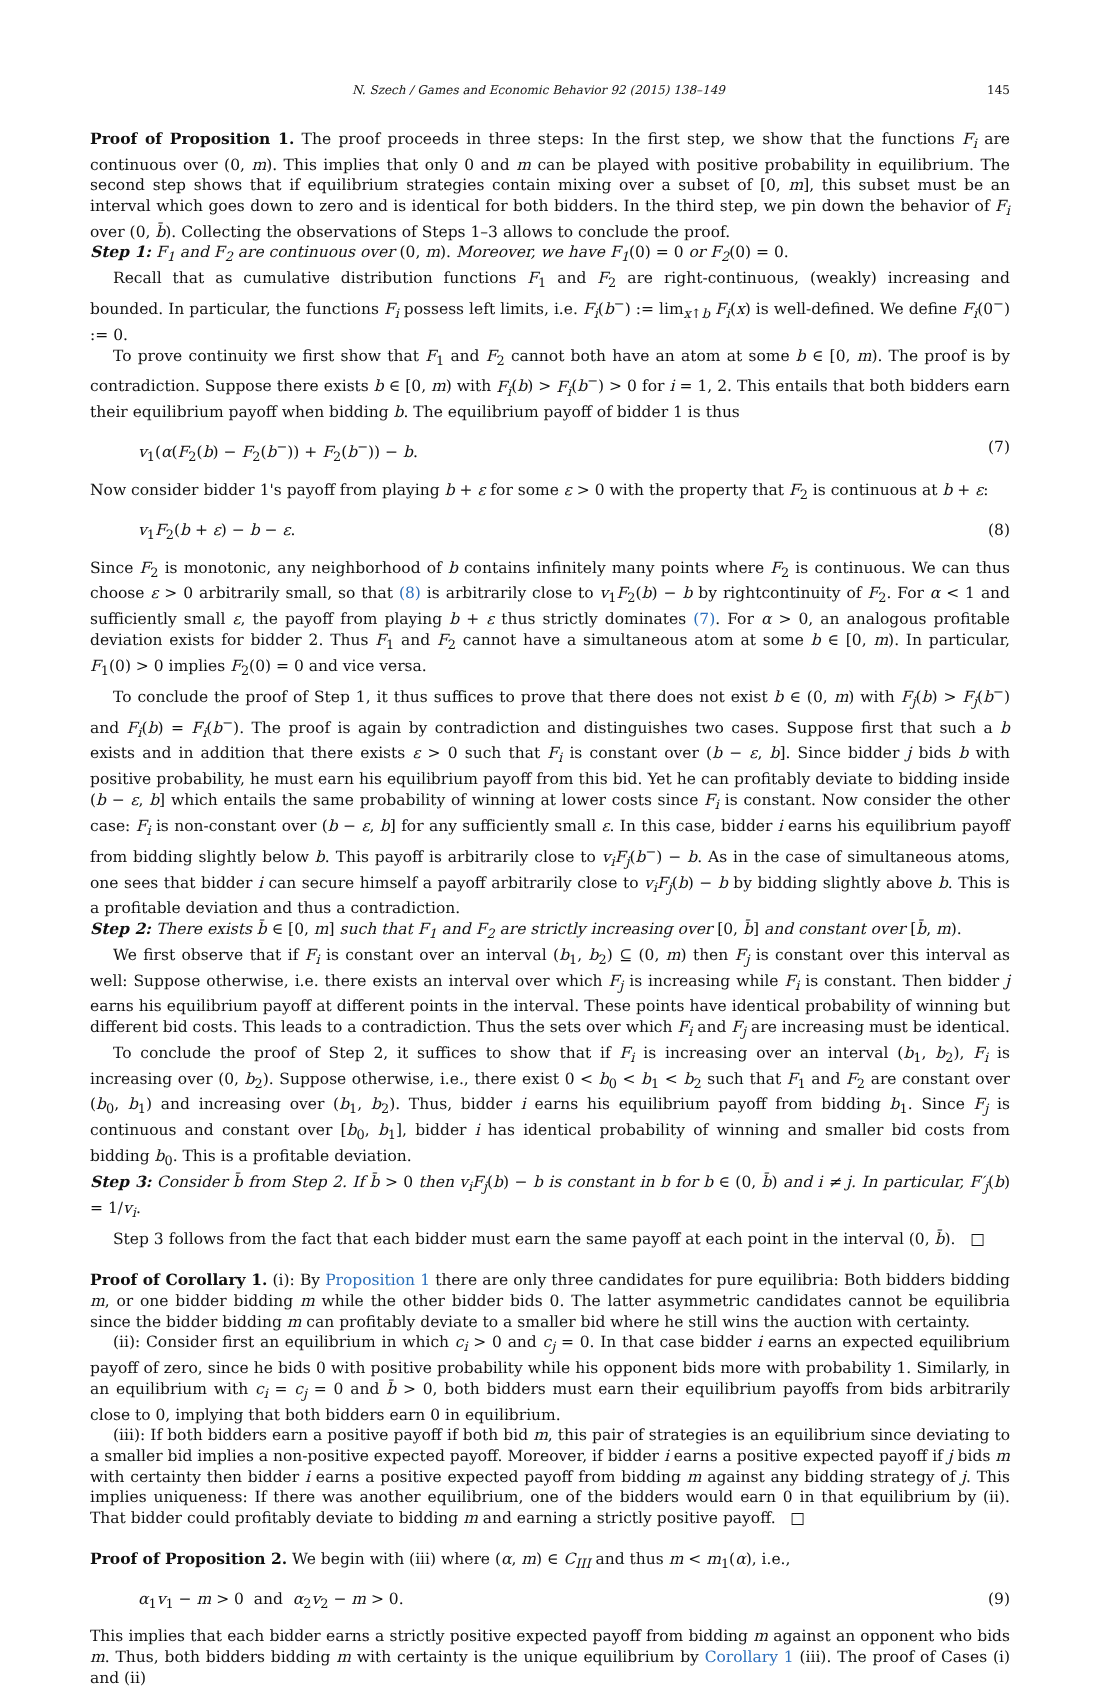N. Szech / Games and Economic Behavior 92 (2015) 138–149 145
Proof of Proposition 1. The proof proceeds in three steps: In the first step, we show that the functions F<sub>i</sub> are continuous over (0, m). This implies that only 0 and m can be played with positive probability in equilibrium. The second step shows that if equilibrium strategies contain mixing over a subset of [0, m], this subset must be an interval which goes down to zero and is identical for both bidders. In the third step, we pin down the behavior of F<sub>i</sub> over (0, b̄). Collecting the observations of Steps 1–3 allows to conclude the proof.
Step 1: F<sub>1</sub> and F<sub>2</sub> are continuous over (0, m). Moreover, we have F<sub>1</sub>(0) = 0 or F<sub>2</sub>(0) = 0.
Recall that as cumulative distribution functions F<sub>1</sub> and F<sub>2</sub> are right-continuous, (weakly) increasing and bounded. In particular, the functions F<sub>i</sub> possess left limits, i.e. F<sub>i</sub>(b<sup>−</sup>) := lim<sub>x↑b</sub> F<sub>i</sub>(x) is well-defined. We define F<sub>i</sub>(0<sup>−</sup>) := 0.
To prove continuity we first show that F<sub>1</sub> and F<sub>2</sub> cannot both have an atom at some b ∈ [0, m). The proof is by contradiction. Suppose there exists b ∈ [0, m) with F<sub>i</sub>(b) > F<sub>i</sub>(b<sup>−</sup>) > 0 for i = 1, 2. This entails that both bidders earn their equilibrium payoff when bidding b. The equilibrium payoff of bidder 1 is thus
v<sub>1</sub>(α(F<sub>2</sub>(b) − F<sub>2</sub>(b<sup>−</sup>)) + F<sub>2</sub>(b<sup>−</sup>)) − b. (7)
Now consider bidder 1's payoff from playing b + ε for some ε > 0 with the property that F<sub>2</sub> is continuous at b + ε:
v<sub>1</sub>F<sub>2</sub>(b + ε) − b − ε. (8)
Since F<sub>2</sub> is monotonic, any neighborhood of b contains infinitely many points where F<sub>2</sub> is continuous. We can thus choose ε > 0 arbitrarily small, so that (8) is arbitrarily close to v<sub>1</sub>F<sub>2</sub>(b) − b by rightcontinuity of F<sub>2</sub>. For α < 1 and sufficiently small ε, the payoff from playing b + ε thus strictly dominates (7). For α > 0, an analogous profitable deviation exists for bidder 2. Thus F<sub>1</sub> and F<sub>2</sub> cannot have a simultaneous atom at some b ∈ [0, m). In particular, F<sub>1</sub>(0) > 0 implies F<sub>2</sub>(0) = 0 and vice versa.
To conclude the proof of Step 1, it thus suffices to prove that there does not exist b ∈ (0, m) with F<sub>j</sub>(b) > F<sub>j</sub>(b<sup>−</sup>) and F<sub>i</sub>(b) = F<sub>i</sub>(b<sup>−</sup>). The proof is again by contradiction and distinguishes two cases. Suppose first that such a b exists and in addition that there exists ε > 0 such that F<sub>i</sub> is constant over (b − ε, b]. Since bidder j bids b with positive probability, he must earn his equilibrium payoff from this bid. Yet he can profitably deviate to bidding inside (b − ε, b] which entails the same probability of winning at lower costs since F<sub>i</sub> is constant. Now consider the other case: F<sub>i</sub> is non-constant over (b − ε, b] for any sufficiently small ε. In this case, bidder i earns his equilibrium payoff from bidding slightly below b. This payoff is arbitrarily close to v<sub>i</sub>F<sub>j</sub>(b<sup>−</sup>) − b. As in the case of simultaneous atoms, one sees that bidder i can secure himself a payoff arbitrarily close to v<sub>i</sub>F<sub>j</sub>(b) − b by bidding slightly above b. This is a profitable deviation and thus a contradiction.
Step 2: There exists b̄ ∈ [0, m] such that F<sub>1</sub> and F<sub>2</sub> are strictly increasing over [0, b̄] and constant over [b̄, m).
We first observe that if F<sub>i</sub> is constant over an interval (b<sub>1</sub>, b<sub>2</sub>) ⊆ (0, m) then F<sub>j</sub> is constant over this interval as well: Suppose otherwise, i.e. there exists an interval over which F<sub>j</sub> is increasing while F<sub>i</sub> is constant. Then bidder j earns his equilibrium payoff at different points in the interval. These points have identical probability of winning but different bid costs. This leads to a contradiction. Thus the sets over which F<sub>i</sub> and F<sub>j</sub> are increasing must be identical.
To conclude the proof of Step 2, it suffices to show that if F<sub>i</sub> is increasing over an interval (b<sub>1</sub>, b<sub>2</sub>), F<sub>i</sub> is increasing over (0, b<sub>2</sub>). Suppose otherwise, i.e., there exist 0 < b<sub>0</sub> < b<sub>1</sub> < b<sub>2</sub> such that F<sub>1</sub> and F<sub>2</sub> are constant over (b<sub>0</sub>, b<sub>1</sub>) and increasing over (b<sub>1</sub>, b<sub>2</sub>). Thus, bidder i earns his equilibrium payoff from bidding b<sub>1</sub>. Since F<sub>j</sub> is continuous and constant over [b<sub>0</sub>, b<sub>1</sub>], bidder i has identical probability of winning and smaller bid costs from bidding b<sub>0</sub>. This is a profitable deviation.
Step 3: Consider b̄ from Step 2. If b̄ > 0 then v<sub>i</sub>F<sub>j</sub>(b) − b is constant in b for b ∈ (0, b̄) and i ≠ j. In particular, F′<sub>j</sub>(b) = 1/v<sub>i</sub>.
Step 3 follows from the fact that each bidder must earn the same payoff at each point in the interval (0, b̄). □
Proof of Corollary 1. (i): By Proposition 1 there are only three candidates for pure equilibria: Both bidders bidding m, or one bidder bidding m while the other bidder bids 0. The latter asymmetric candidates cannot be equilibria since the bidder bidding m can profitably deviate to a smaller bid where he still wins the auction with certainty.
(ii): Consider first an equilibrium in which c<sub>i</sub> > 0 and c<sub>j</sub> = 0. In that case bidder i earns an expected equilibrium payoff of zero, since he bids 0 with positive probability while his opponent bids more with probability 1. Similarly, in an equilibrium with c<sub>i</sub> = c<sub>j</sub> = 0 and b̄ > 0, both bidders must earn their equilibrium payoffs from bids arbitrarily close to 0, implying that both bidders earn 0 in equilibrium.
(iii): If both bidders earn a positive payoff if both bid m, this pair of strategies is an equilibrium since deviating to a smaller bid implies a non-positive expected payoff. Moreover, if bidder i earns a positive expected payoff if j bids m with certainty then bidder i earns a positive expected payoff from bidding m against any bidding strategy of j. This implies uniqueness: If there was another equilibrium, one of the bidders would earn 0 in that equilibrium by (ii). That bidder could profitably deviate to bidding m and earning a strictly positive payoff. □
Proof of Proposition 2. We begin with (iii) where (α, m) ∈ C<sub>III</sub> and thus m < m<sub>1</sub>(α), i.e.,
α<sub>1</sub>v<sub>1</sub> − m > 0 and α<sub>2</sub>v<sub>2</sub> − m > 0. (9)
This implies that each bidder earns a strictly positive expected payoff from bidding m against an opponent who bids m. Thus, both bidders bidding m with certainty is the unique equilibrium by Corollary 1 (iii). The proof of Cases (i) and (ii)